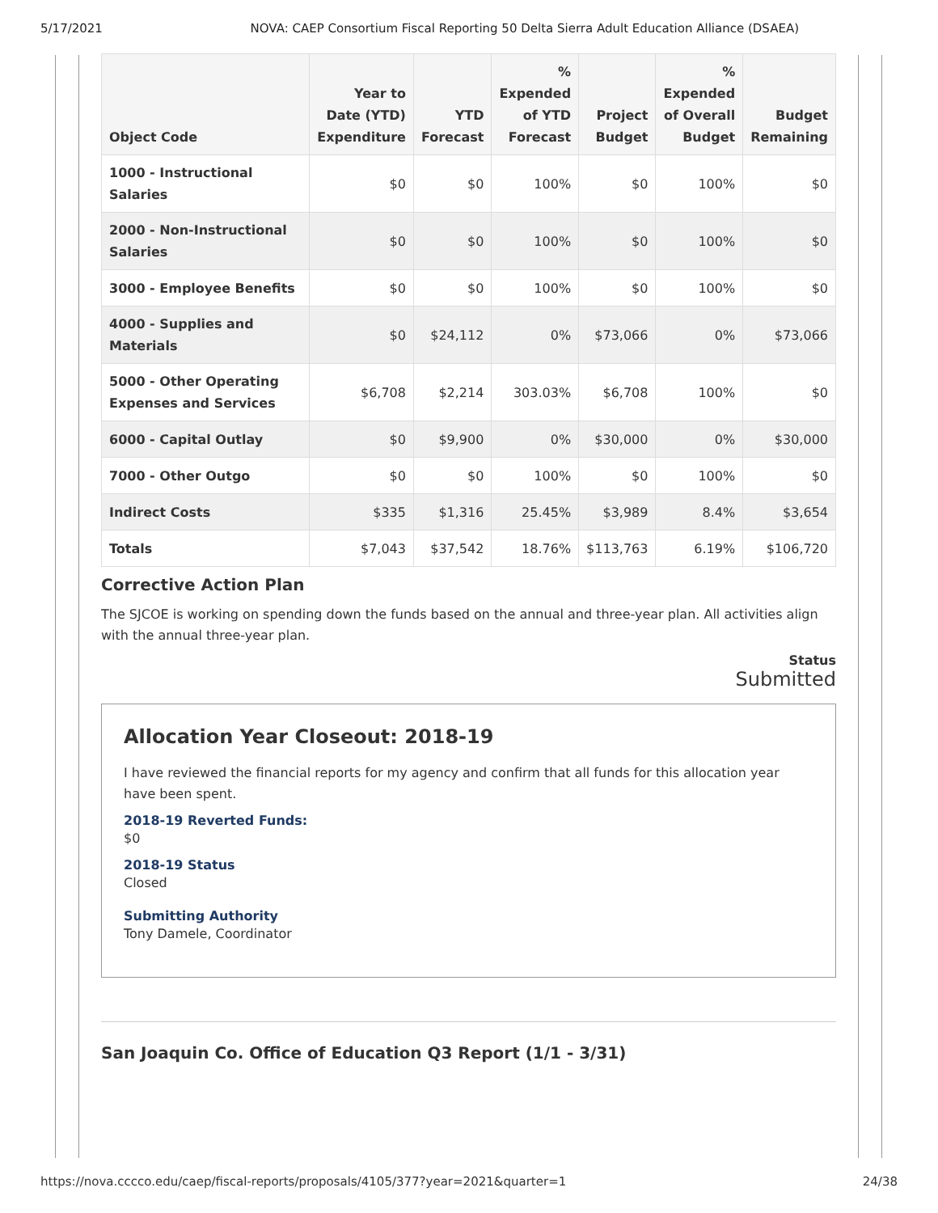5/17/2021 NOVA: CAEP Consortium Fiscal Reporting 50 Delta Sierra Adult Education Alliance (DSAEA)
| Object Code | Year to Date (YTD) Expenditure | YTD Forecast | % Expended of YTD Forecast | Project Budget | % Expended of Overall Budget | Budget Remaining |
| --- | --- | --- | --- | --- | --- | --- |
| 1000 - Instructional Salaries | $0 | $0 | 100% | $0 | 100% | $0 |
| 2000 - Non-Instructional Salaries | $0 | $0 | 100% | $0 | 100% | $0 |
| 3000 - Employee Benefits | $0 | $0 | 100% | $0 | 100% | $0 |
| 4000 - Supplies and Materials | $0 | $24,112 | 0% | $73,066 | 0% | $73,066 |
| 5000 - Other Operating Expenses and Services | $6,708 | $2,214 | 303.03% | $6,708 | 100% | $0 |
| 6000 - Capital Outlay | $0 | $9,900 | 0% | $30,000 | 0% | $30,000 |
| 7000 - Other Outgo | $0 | $0 | 100% | $0 | 100% | $0 |
| Indirect Costs | $335 | $1,316 | 25.45% | $3,989 | 8.4% | $3,654 |
| Totals | $7,043 | $37,542 | 18.76% | $113,763 | 6.19% | $106,720 |
Corrective Action Plan
The SJCOE is working on spending down the funds based on the annual and three-year plan. All activities align with the annual three-year plan.
Status
Submitted
Allocation Year Closeout: 2018-19
I have reviewed the financial reports for my agency and confirm that all funds for this allocation year have been spent.
2018-19 Reverted Funds:
$0
2018-19 Status
Closed
Submitting Authority
Tony Damele, Coordinator
San Joaquin Co. Office of Education Q3 Report (1/1 - 3/31)
https://nova.cccco.edu/caep/fiscal-reports/proposals/4105/377?year=2021&quarter=1 24/38